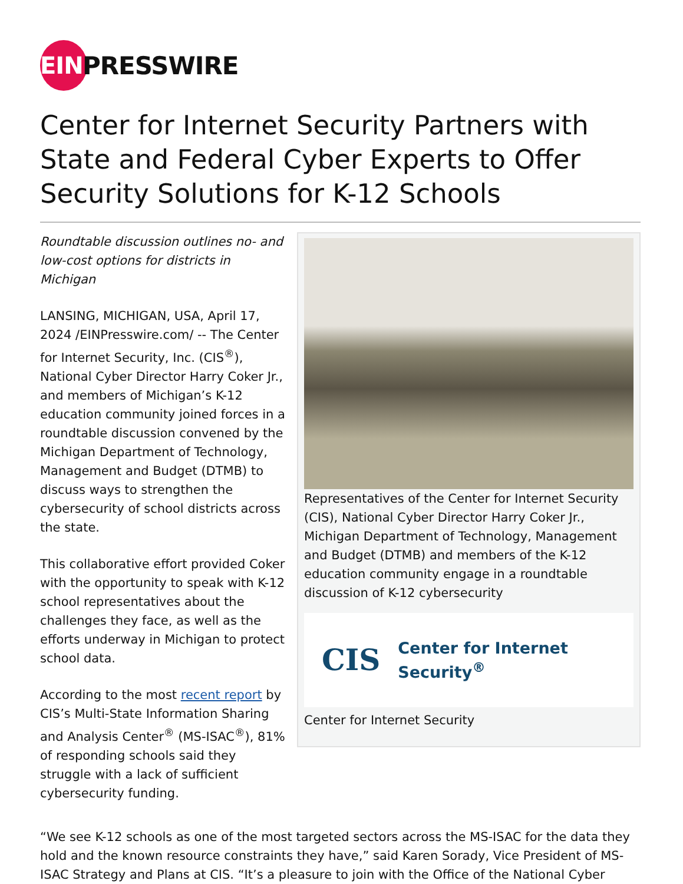EIN
PRESSWIRE
Center for Internet Security Partners with State and Federal Cyber Experts to Offer Security Solutions for K-12 Schools
Roundtable discussion outlines no- and low-cost options for districts in Michigan
LANSING, MICHIGAN, USA, April 17, 2024 /EINPresswire.com/ -- The Center for Internet Security, Inc. (CIS<sup>®</sup>), National Cyber Director Harry Coker Jr., and members of Michigan’s K-12 education community joined forces in a roundtable discussion convened by the Michigan Department of Technology, Management and Budget (DTMB) to discuss ways to strengthen the cybersecurity of school districts across the state.
This collaborative effort provided Coker with the opportunity to speak with K-12 school representatives about the challenges they face, as well as the efforts underway in Michigan to protect school data.
According to the most recent report by CIS’s Multi-State Information Sharing and Analysis Center<sup>®</sup> (MS-ISAC<sup>®</sup>), 81% of responding schools said they struggle with a lack of sufficient cybersecurity funding.
Representatives of the Center for Internet Security (CIS), National Cyber Director Harry Coker Jr., Michigan Department of Technology, Management and Budget (DTMB) and members of the K-12 education community engage in a roundtable discussion of K-12 cybersecurity
CIS Center for Internet Security<sup>®</sup>
Center for Internet Security
“We see K-12 schools as one of the most targeted sectors across the MS-ISAC for the data they hold and the known resource constraints they have,” said Karen Sorady, Vice President of MS-ISAC Strategy and Plans at CIS. “It’s a pleasure to join with the Office of the National Cyber